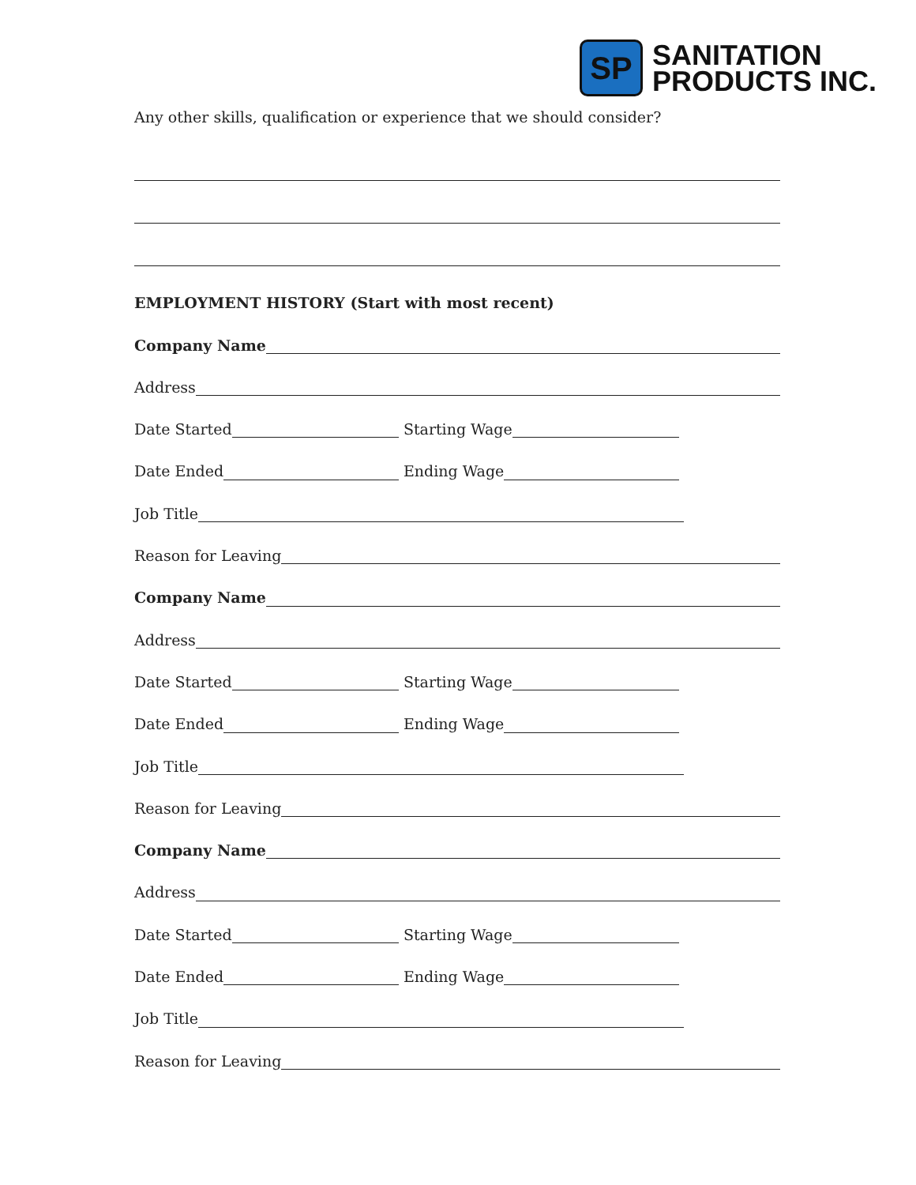SP
SANITATION
PRODUCTS INC.
Any other skills, qualification or experience that we should consider?
EMPLOYMENT HISTORY (Start with most recent)
Company Name
Address
Date Started Starting Wage
Date Ended Ending Wage
Job Title
Reason for Leaving
Company Name
Address
Date Started Starting Wage
Date Ended Ending Wage
Job Title
Reason for Leaving
Company Name
Address
Date Started Starting Wage
Date Ended Ending Wage
Job Title
Reason for Leaving